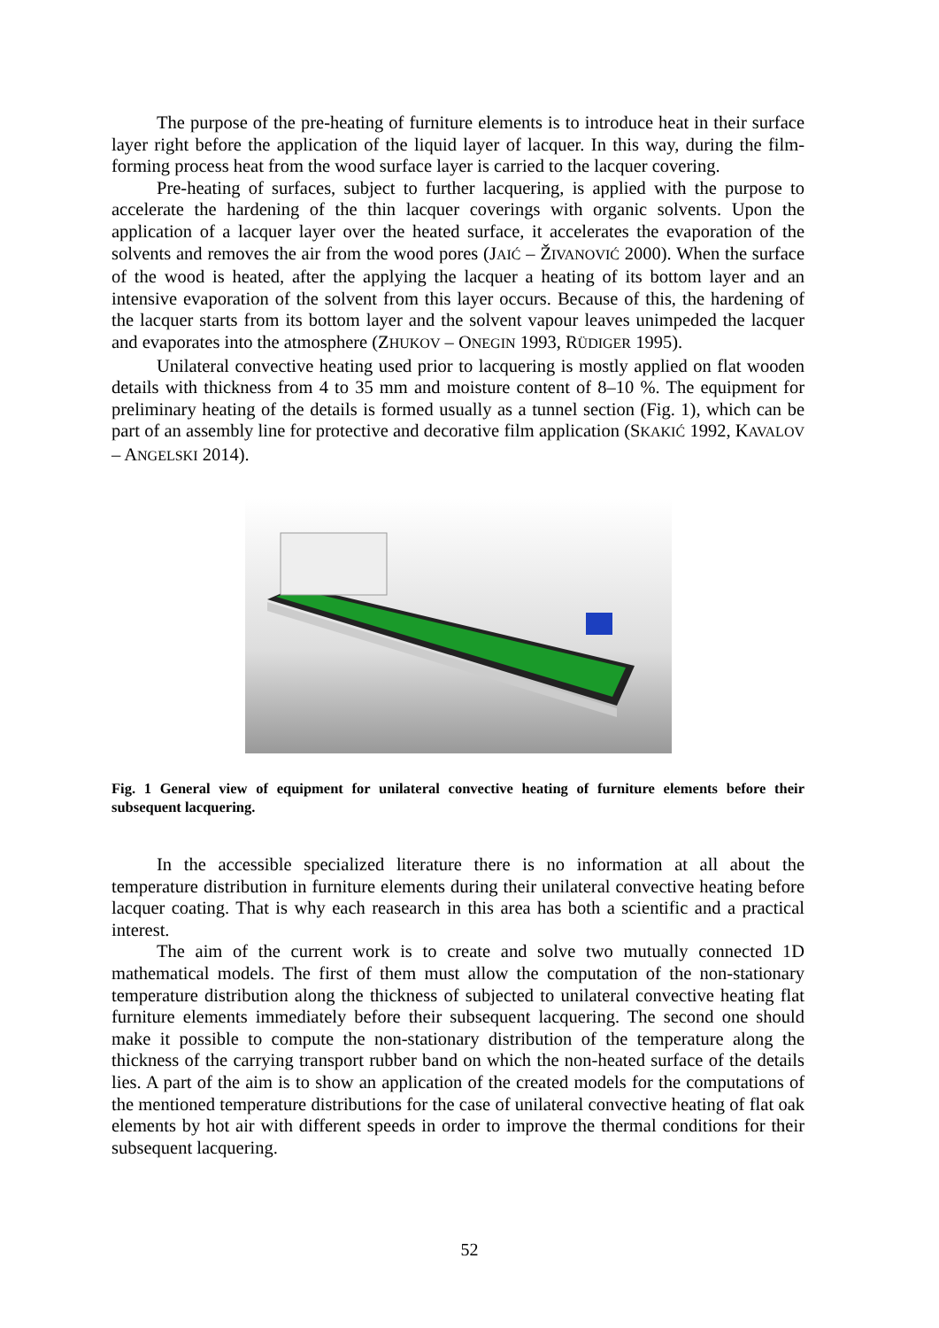The purpose of the pre-heating of furniture elements is to introduce heat in their surface layer right before the application of the liquid layer of lacquer. In this way, during the film-forming process heat from the wood surface layer is carried to the lacquer covering.
Pre-heating of surfaces, subject to further lacquering, is applied with the purpose to accelerate the hardening of the thin lacquer coverings with organic solvents. Upon the application of a lacquer layer over the heated surface, it accelerates the evaporation of the solvents and removes the air from the wood pores (JAIĆ – ŽIVANOVIĆ 2000). When the surface of the wood is heated, after the applying the lacquer a heating of its bottom layer and an intensive evaporation of the solvent from this layer occurs. Because of this, the hardening of the lacquer starts from its bottom layer and the solvent vapour leaves unimpeded the lacquer and evaporates into the atmosphere (ZHUKOV – ONEGIN 1993, RÜDIGER 1995).
Unilateral convective heating used prior to lacquering is mostly applied on flat wooden details with thickness from 4 to 35 mm and moisture content of 8–10 %. The equipment for preliminary heating of the details is formed usually as a tunnel section (Fig. 1), which can be part of an assembly line for protective and decorative film application (SKAKIĆ 1992, KAVALOV – ANGELSKI 2014).
Fig. 1 General view of equipment for unilateral convective heating of furniture elements before their subsequent lacquering.
In the accessible specialized literature there is no information at all about the temperature distribution in furniture elements during their unilateral convective heating before lacquer coating. That is why each reasearch in this area has both a scientific and a practical interest.
The aim of the current work is to create and solve two mutually connected 1D mathematical models. The first of them must allow the computation of the non-stationary temperature distribution along the thickness of subjected to unilateral convective heating flat furniture elements immediately before their subsequent lacquering. The second one should make it possible to compute the non-stationary distribution of the temperature along the thickness of the carrying transport rubber band on which the non-heated surface of the details lies. A part of the aim is to show an application of the created models for the computations of the mentioned temperature distributions for the case of unilateral convective heating of flat oak elements by hot air with different speeds in order to improve the thermal conditions for their subsequent lacquering.
52